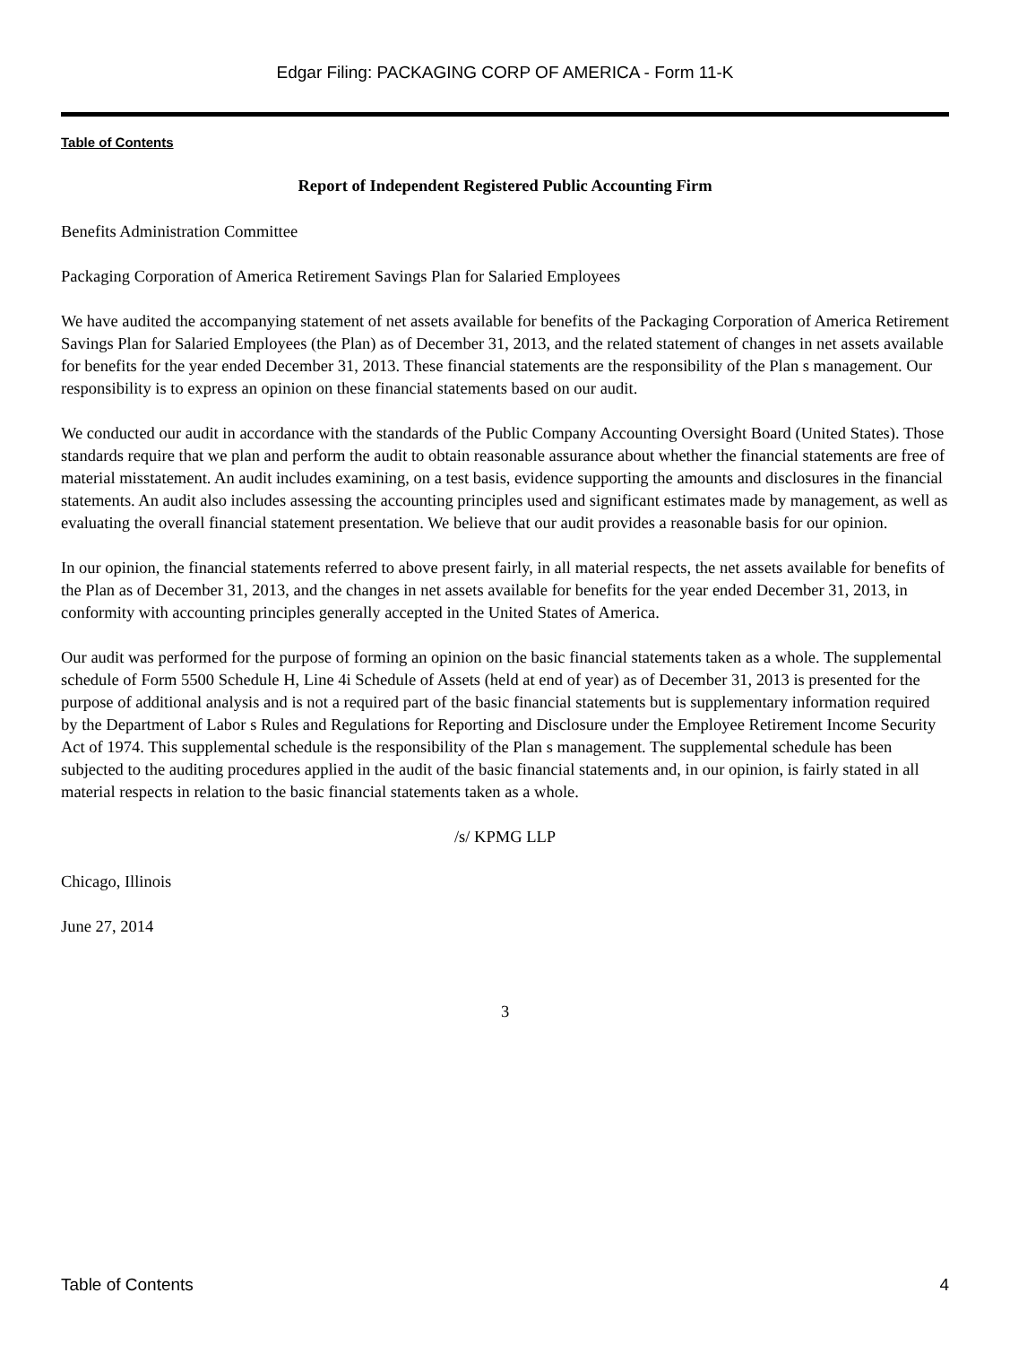Edgar Filing: PACKAGING CORP OF AMERICA - Form 11-K
Table of Contents
Report of Independent Registered Public Accounting Firm
Benefits Administration Committee
Packaging Corporation of America Retirement Savings Plan for Salaried Employees
We have audited the accompanying statement of net assets available for benefits of the Packaging Corporation of America Retirement Savings Plan for Salaried Employees (the Plan) as of December 31, 2013, and the related statement of changes in net assets available for benefits for the year ended December 31, 2013. These financial statements are the responsibility of the Plan s management. Our responsibility is to express an opinion on these financial statements based on our audit.
We conducted our audit in accordance with the standards of the Public Company Accounting Oversight Board (United States). Those standards require that we plan and perform the audit to obtain reasonable assurance about whether the financial statements are free of material misstatement. An audit includes examining, on a test basis, evidence supporting the amounts and disclosures in the financial statements. An audit also includes assessing the accounting principles used and significant estimates made by management, as well as evaluating the overall financial statement presentation. We believe that our audit provides a reasonable basis for our opinion.
In our opinion, the financial statements referred to above present fairly, in all material respects, the net assets available for benefits of the Plan as of December 31, 2013, and the changes in net assets available for benefits for the year ended December 31, 2013, in conformity with accounting principles generally accepted in the United States of America.
Our audit was performed for the purpose of forming an opinion on the basic financial statements taken as a whole. The supplemental schedule of Form 5500 Schedule H, Line 4i Schedule of Assets (held at end of year) as of December 31, 2013 is presented for the purpose of additional analysis and is not a required part of the basic financial statements but is supplementary information required by the Department of Labor s Rules and Regulations for Reporting and Disclosure under the Employee Retirement Income Security Act of 1974. This supplemental schedule is the responsibility of the Plan s management. The supplemental schedule has been subjected to the auditing procedures applied in the audit of the basic financial statements and, in our opinion, is fairly stated in all material respects in relation to the basic financial statements taken as a whole.
/s/ KPMG LLP
Chicago, Illinois
June 27, 2014
3
Table of Contents 4